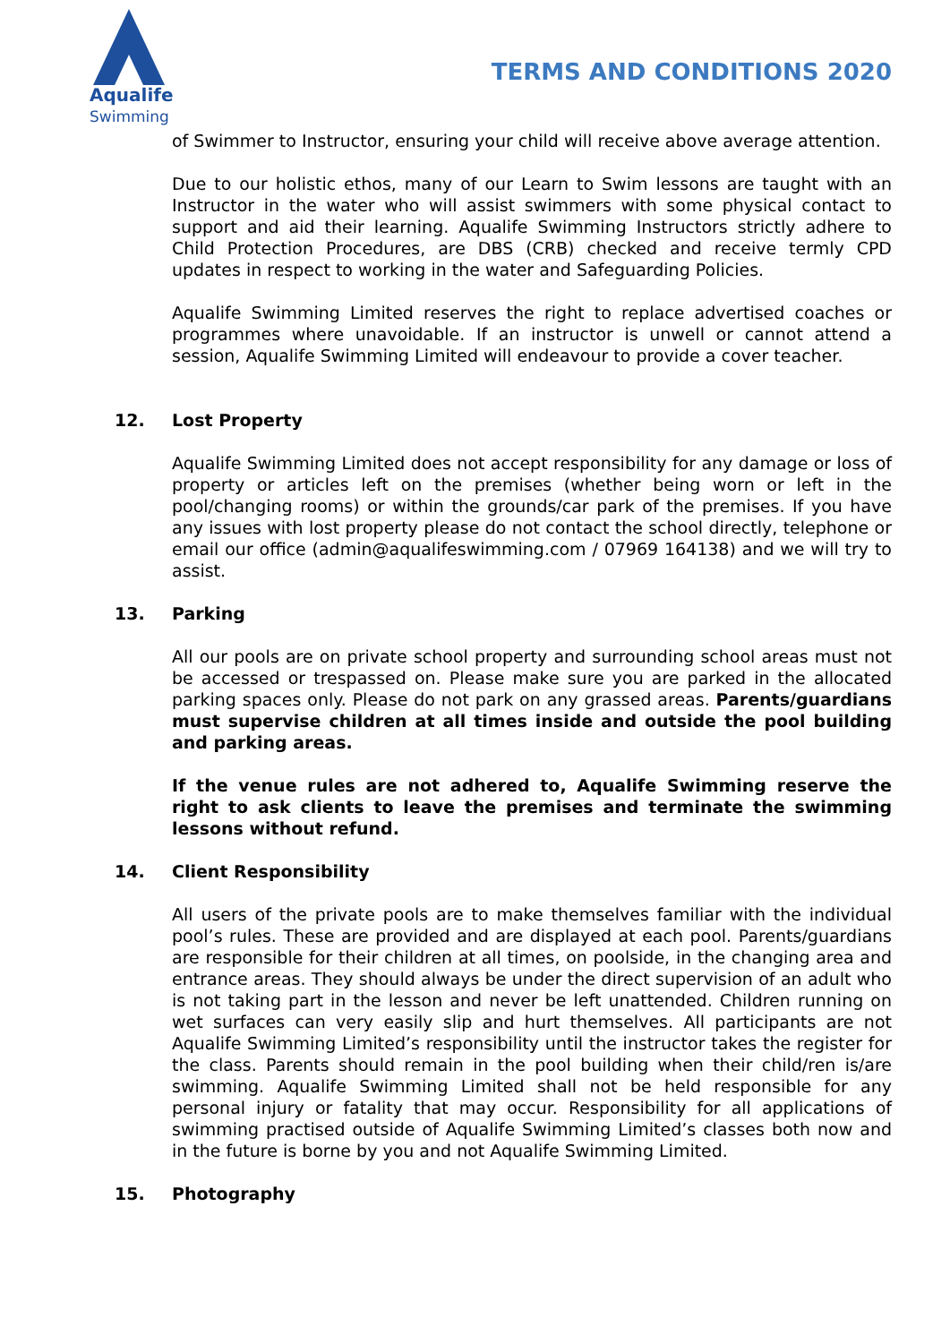Aqualife
Swimming
TERMS AND CONDITIONS 2020
of Swimmer to Instructor, ensuring your child will receive above average attention.
Due to our holistic ethos, many of our Learn to Swim lessons are taught with an Instructor in the water who will assist swimmers with some physical contact to support and aid their learning. Aqualife Swimming Instructors strictly adhere to Child Protection Procedures, are DBS (CRB) checked and receive termly CPD updates in respect to working in the water and Safeguarding Policies.
Aqualife Swimming Limited reserves the right to replace advertised coaches or programmes where unavoidable. If an instructor is unwell or cannot attend a session, Aqualife Swimming Limited will endeavour to provide a cover teacher.
12. Lost Property
Aqualife Swimming Limited does not accept responsibility for any damage or loss of property or articles left on the premises (whether being worn or left in the pool/changing rooms) or within the grounds/car park of the premises. If you have any issues with lost property please do not contact the school directly, telephone or email our office (admin@aqualifeswimming.com / 07969 164138) and we will try to assist.
13. Parking
All our pools are on private school property and surrounding school areas must not be accessed or trespassed on. Please make sure you are parked in the allocated parking spaces only. Please do not park on any grassed areas. Parents/guardians must supervise children at all times inside and outside the pool building and parking areas.
If the venue rules are not adhered to, Aqualife Swimming reserve the right to ask clients to leave the premises and terminate the swimming lessons without refund.
14. Client Responsibility
All users of the private pools are to make themselves familiar with the individual pool’s rules. These are provided and are displayed at each pool. Parents/guardians are responsible for their children at all times, on poolside, in the changing area and entrance areas. They should always be under the direct supervision of an adult who is not taking part in the lesson and never be left unattended. Children running on wet surfaces can very easily slip and hurt themselves. All participants are not Aqualife Swimming Limited’s responsibility until the instructor takes the register for the class. Parents should remain in the pool building when their child/ren is/are swimming. Aqualife Swimming Limited shall not be held responsible for any personal injury or fatality that may occur. Responsibility for all applications of swimming practised outside of Aqualife Swimming Limited’s classes both now and in the future is borne by you and not Aqualife Swimming Limited.
15. Photography